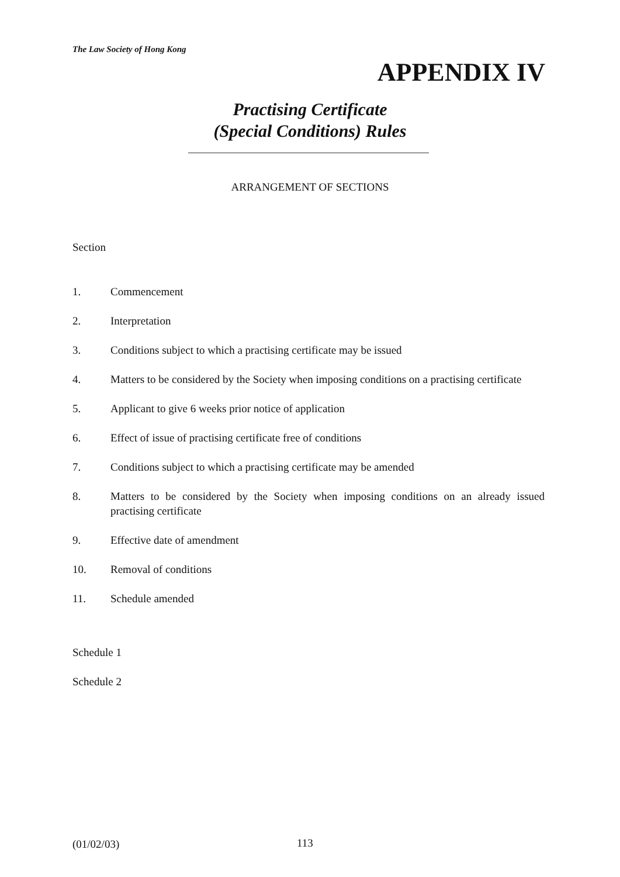The Law Society of Hong Kong
APPENDIX IV
Practising Certificate
(Special Conditions) Rules
ARRANGEMENT OF SECTIONS
Section
1. Commencement
2. Interpretation
3. Conditions subject to which a practising certificate may be issued
4. Matters to be considered by the Society when imposing conditions on a practising certificate
5. Applicant to give 6 weeks prior notice of application
6. Effect of issue of practising certificate free of conditions
7. Conditions subject to which a practising certificate may be amended
8. Matters to be considered by the Society when imposing conditions on an already issued practising certificate
9. Effective date of amendment
10. Removal of conditions
11. Schedule amended
Schedule 1
Schedule 2
(01/02/03) 113